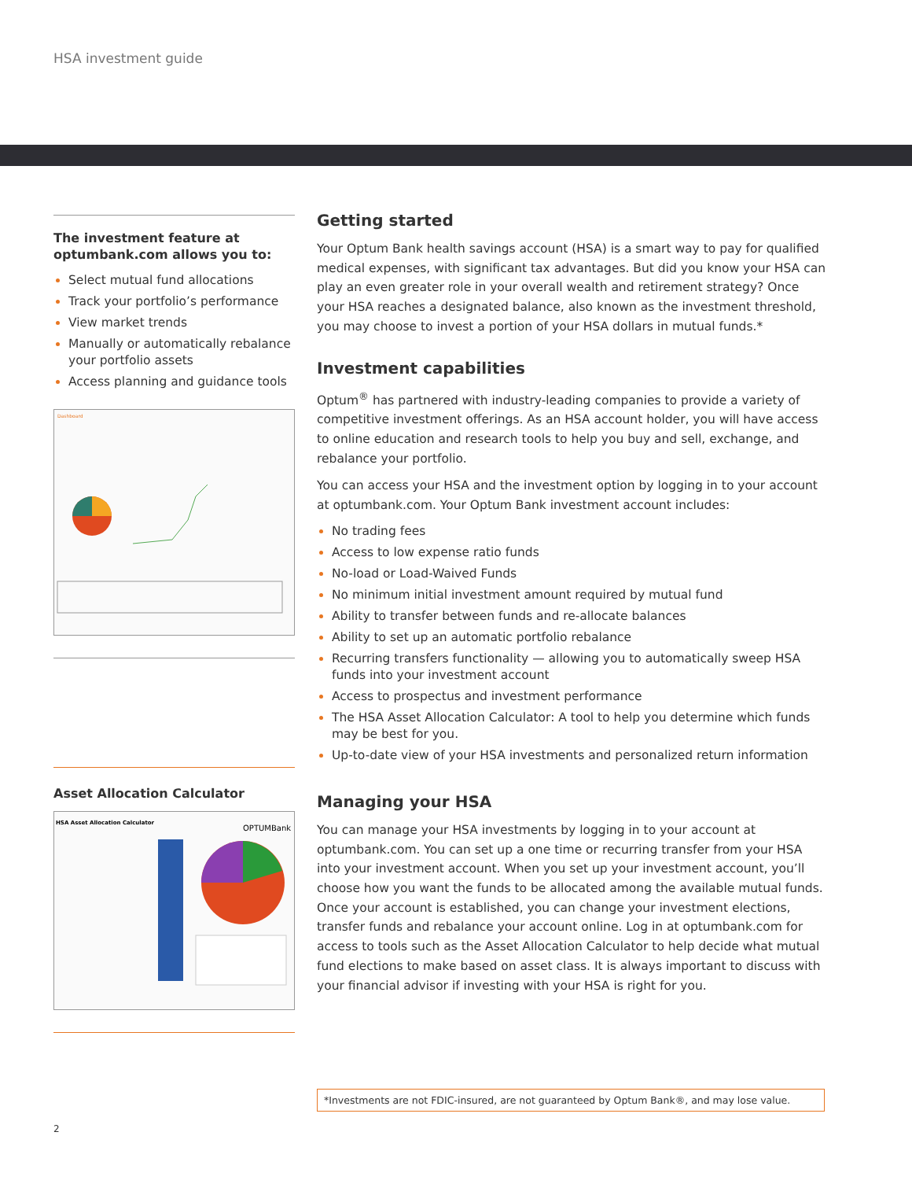HSA investment guide
The investment feature at optumbank.com allows you to:
Select mutual fund allocations
Track your portfolio’s performance
View market trends
Manually or automatically rebalance your portfolio assets
Access planning and guidance tools
Dashboard
Asset Allocation Calculator
HSA Asset Allocation Calculator
OPTUMBank
Getting started
Your Optum Bank health savings account (HSA) is a smart way to pay for qualified medical expenses, with significant tax advantages. But did you know your HSA can play an even greater role in your overall wealth and retirement strategy? Once your HSA reaches a designated balance, also known as the investment threshold, you may choose to invest a portion of your HSA dollars in mutual funds.*
Investment capabilities
Optum<sup>®</sup> has partnered with industry-leading companies to provide a variety of competitive investment offerings. As an HSA account holder, you will have access to online education and research tools to help you buy and sell, exchange, and rebalance your portfolio.
You can access your HSA and the investment option by logging in to your account at optumbank.com. Your Optum Bank investment account includes:
No trading fees
Access to low expense ratio funds
No-load or Load-Waived Funds
No minimum initial investment amount required by mutual fund
Ability to transfer between funds and re-allocate balances
Ability to set up an automatic portfolio rebalance
Recurring transfers functionality — allowing you to automatically sweep HSA funds into your investment account
Access to prospectus and investment performance
The HSA Asset Allocation Calculator: A tool to help you determine which funds may be best for you.
Up-to-date view of your HSA investments and personalized return information
Managing your HSA
You can manage your HSA investments by logging in to your account at optumbank.com. You can set up a one time or recurring transfer from your HSA into your investment account. When you set up your investment account, you’ll choose how you want the funds to be allocated among the available mutual funds. Once your account is established, you can change your investment elections, transfer funds and rebalance your account online. Log in at optumbank.com for access to tools such as the Asset Allocation Calculator to help decide what mutual fund elections to make based on asset class. It is always important to discuss with your financial advisor if investing with your HSA is right for you.
*Investments are not FDIC-insured, are not guaranteed by Optum Bank®, and may lose value.
2